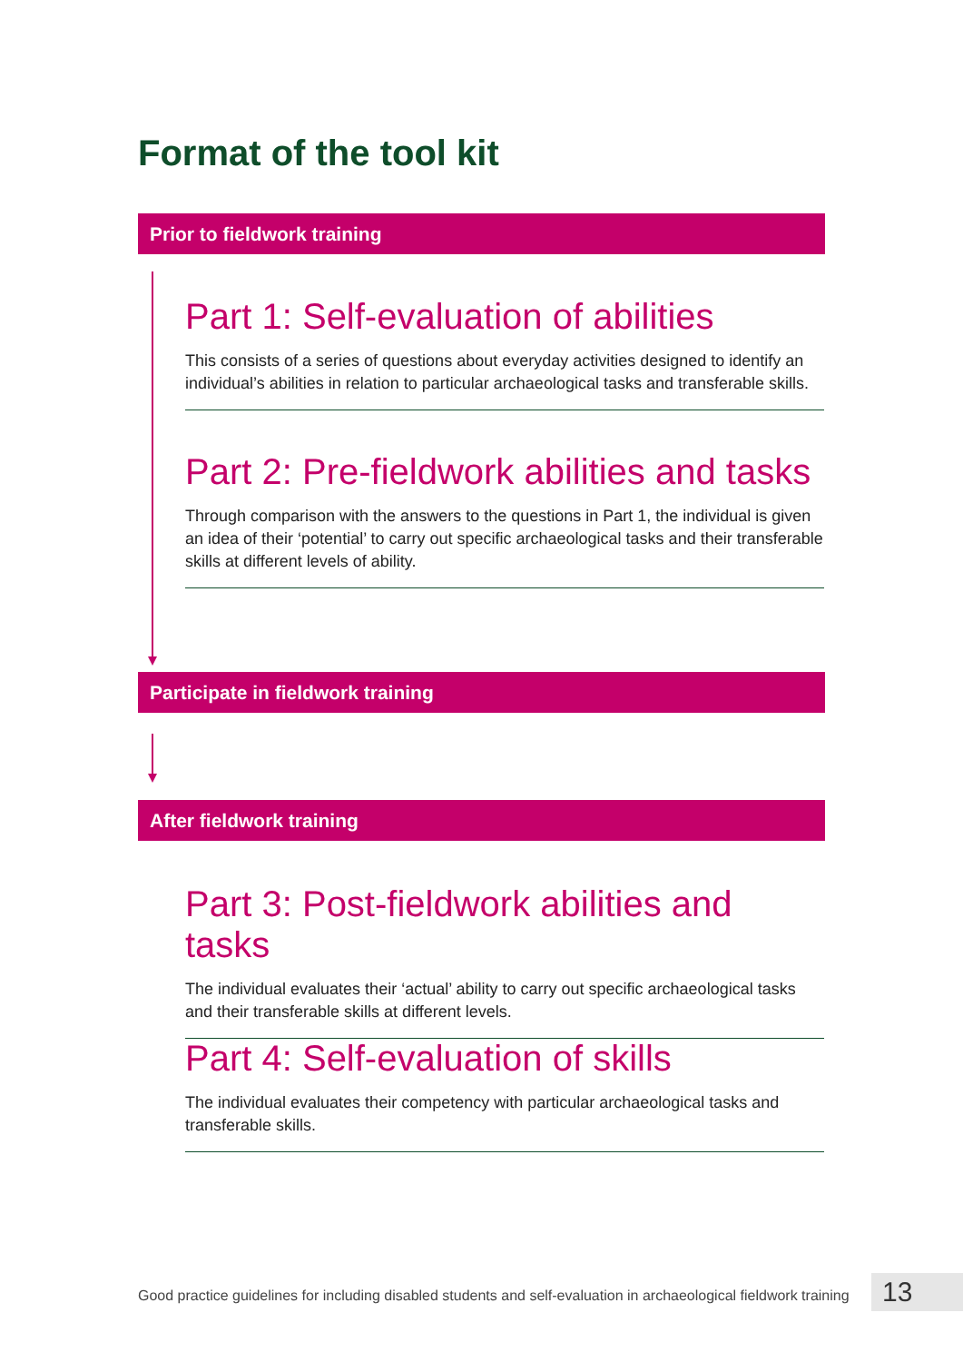Format of the tool kit
Prior to fieldwork training
Part 1: Self-evaluation of abilities
This consists of a series of questions about everyday activities designed to identify an individual’s abilities in relation to particular archaeological tasks and transferable skills.
Part 2: Pre-fieldwork abilities and tasks
Through comparison with the answers to the questions in Part 1, the individual is given an idea of their ‘potential’ to carry out specific archaeological tasks and their transferable skills at different levels of ability.
Participate in fieldwork training
After fieldwork training
Part 3: Post-fieldwork abilities and tasks
The individual evaluates their ‘actual’ ability to carry out specific archaeological tasks and their transferable skills at different levels.
Part 4: Self-evaluation of skills
The individual evaluates their competency with particular archaeological tasks and transferable skills.
Good practice guidelines for including disabled students and self-evaluation in archaeological fieldwork training
13